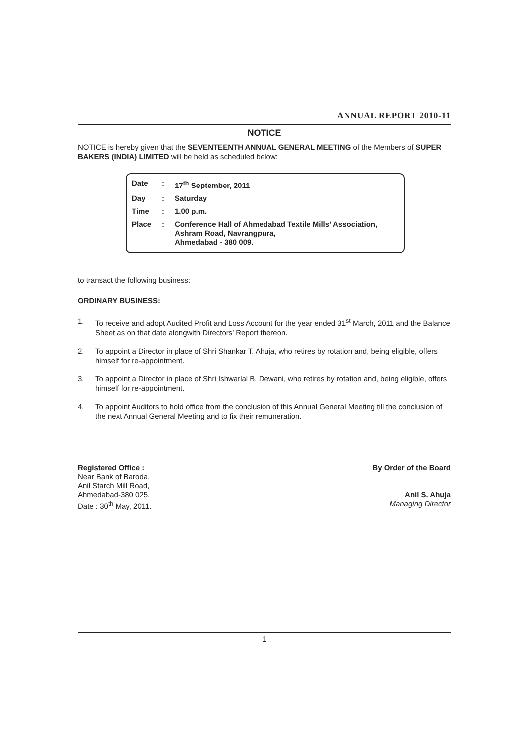ANNUAL REPORT 2010-11
NOTICE
NOTICE is hereby given that the SEVENTEENTH ANNUAL GENERAL MEETING of the Members of SUPER BAKERS (INDIA) LIMITED will be held as scheduled below:
| Date | : | 17<sup>th</sup> September, 2011 |
| Day | : | Saturday |
| Time | : | 1.00 p.m. |
| Place | : | Conference Hall of Ahmedabad Textile Mills’ Association, Ashram Road, Navrangpura, Ahmedabad - 380 009. |
to transact the following business:
ORDINARY BUSINESS:
1. To receive and adopt Audited Profit and Loss Account for the year ended 31<sup>st</sup> March, 2011 and the Balance Sheet as on that date alongwith Directors’ Report thereon.
2. To appoint a Director in place of Shri Shankar T. Ahuja, who retires by rotation and, being eligible, offers himself for re-appointment.
3. To appoint a Director in place of Shri Ishwarlal B. Dewani, who retires by rotation and, being eligible, offers himself for re-appointment.
4. To appoint Auditors to hold office from the conclusion of this Annual General Meeting till the conclusion of the next Annual General Meeting and to fix their remuneration.
Registered Office :
Near Bank of Baroda,
Anil Starch Mill Road,
Ahmedabad-380 025.
Date : 30<sup>th</sup> May, 2011.
By Order of the Board
Anil S. Ahuja
Managing Director
1